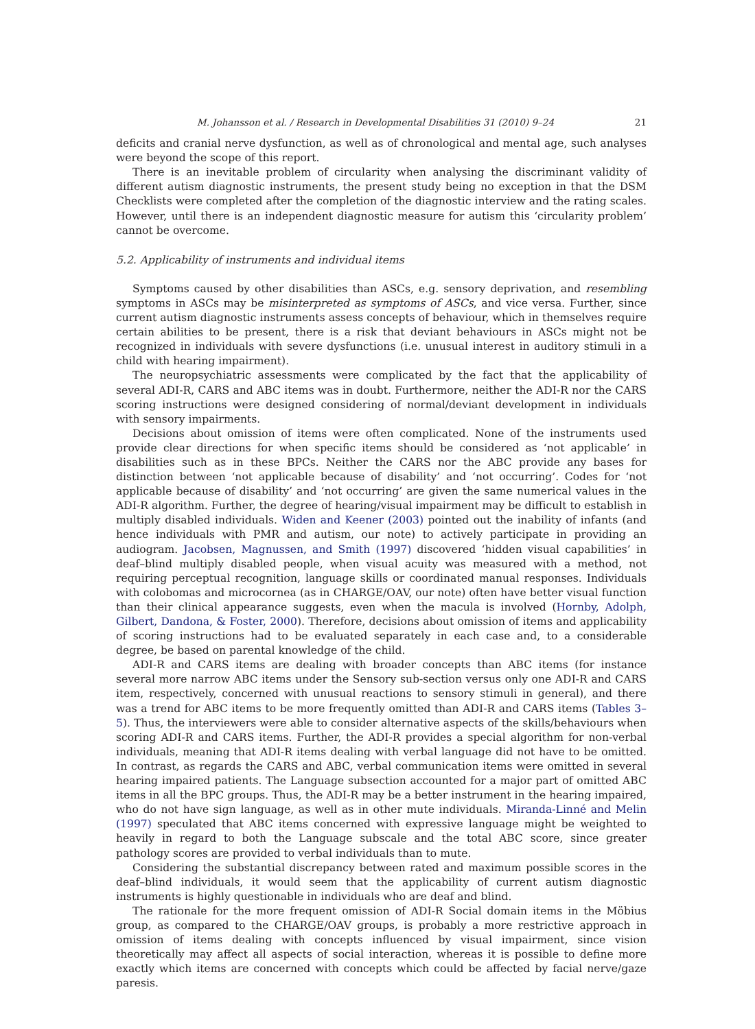M. Johansson et al. / Research in Developmental Disabilities 31 (2010) 9–24 21
deficits and cranial nerve dysfunction, as well as of chronological and mental age, such analyses were beyond the scope of this report.
There is an inevitable problem of circularity when analysing the discriminant validity of different autism diagnostic instruments, the present study being no exception in that the DSM Checklists were completed after the completion of the diagnostic interview and the rating scales. However, until there is an independent diagnostic measure for autism this ‘circularity problem’ cannot be overcome.
5.2. Applicability of instruments and individual items
Symptoms caused by other disabilities than ASCs, e.g. sensory deprivation, and resembling symptoms in ASCs may be misinterpreted as symptoms of ASCs, and vice versa. Further, since current autism diagnostic instruments assess concepts of behaviour, which in themselves require certain abilities to be present, there is a risk that deviant behaviours in ASCs might not be recognized in individuals with severe dysfunctions (i.e. unusual interest in auditory stimuli in a child with hearing impairment).
The neuropsychiatric assessments were complicated by the fact that the applicability of several ADI-R, CARS and ABC items was in doubt. Furthermore, neither the ADI-R nor the CARS scoring instructions were designed considering of normal/deviant development in individuals with sensory impairments.
Decisions about omission of items were often complicated. None of the instruments used provide clear directions for when specific items should be considered as ‘not applicable’ in disabilities such as in these BPCs. Neither the CARS nor the ABC provide any bases for distinction between ‘not applicable because of disability’ and ‘not occurring’. Codes for ‘not applicable because of disability’ and ‘not occurring’ are given the same numerical values in the ADI-R algorithm. Further, the degree of hearing/visual impairment may be difficult to establish in multiply disabled individuals. Widen and Keener (2003) pointed out the inability of infants (and hence individuals with PMR and autism, our note) to actively participate in providing an audiogram. Jacobsen, Magnussen, and Smith (1997) discovered ‘hidden visual capabilities’ in deaf–blind multiply disabled people, when visual acuity was measured with a method, not requiring perceptual recognition, language skills or coordinated manual responses. Individuals with colobomas and microcornea (as in CHARGE/OAV, our note) often have better visual function than their clinical appearance suggests, even when the macula is involved (Hornby, Adolph, Gilbert, Dandona, & Foster, 2000). Therefore, decisions about omission of items and applicability of scoring instructions had to be evaluated separately in each case and, to a considerable degree, be based on parental knowledge of the child.
ADI-R and CARS items are dealing with broader concepts than ABC items (for instance several more narrow ABC items under the Sensory sub-section versus only one ADI-R and CARS item, respectively, concerned with unusual reactions to sensory stimuli in general), and there was a trend for ABC items to be more frequently omitted than ADI-R and CARS items (Tables 3–5). Thus, the interviewers were able to consider alternative aspects of the skills/behaviours when scoring ADI-R and CARS items. Further, the ADI-R provides a special algorithm for non-verbal individuals, meaning that ADI-R items dealing with verbal language did not have to be omitted. In contrast, as regards the CARS and ABC, verbal communication items were omitted in several hearing impaired patients. The Language subsection accounted for a major part of omitted ABC items in all the BPC groups. Thus, the ADI-R may be a better instrument in the hearing impaired, who do not have sign language, as well as in other mute individuals. Miranda-Linné and Melin (1997) speculated that ABC items concerned with expressive language might be weighted to heavily in regard to both the Language subscale and the total ABC score, since greater pathology scores are provided to verbal individuals than to mute.
Considering the substantial discrepancy between rated and maximum possible scores in the deaf–blind individuals, it would seem that the applicability of current autism diagnostic instruments is highly questionable in individuals who are deaf and blind.
The rationale for the more frequent omission of ADI-R Social domain items in the Möbius group, as compared to the CHARGE/OAV groups, is probably a more restrictive approach in omission of items dealing with concepts influenced by visual impairment, since vision theoretically may affect all aspects of social interaction, whereas it is possible to define more exactly which items are concerned with concepts which could be affected by facial nerve/gaze paresis.